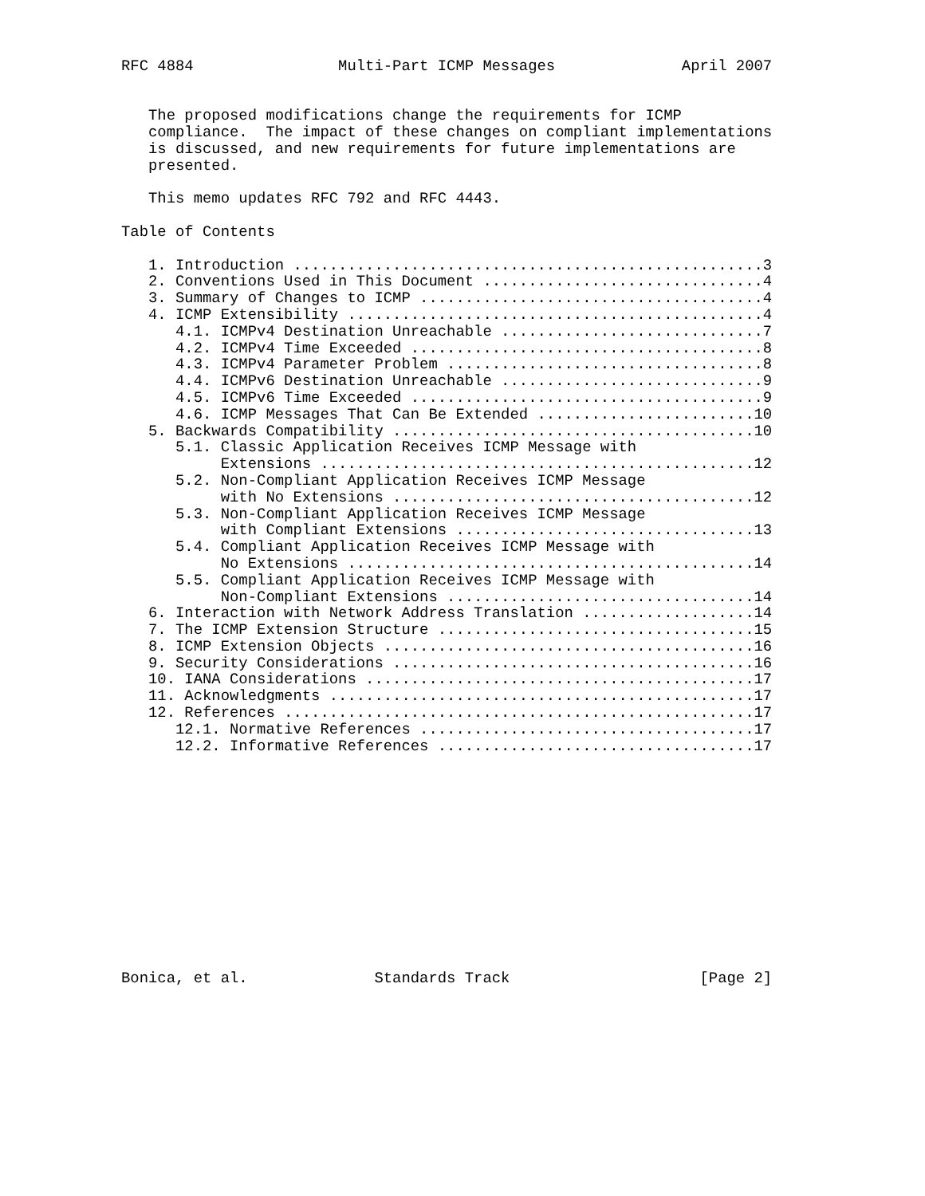RFC 4884                Multi-Part ICMP Messages              April 2007


   The proposed modifications change the requirements for ICMP
   compliance.  The impact of these changes on compliant implementations
   is discussed, and new requirements for future implementations are
   presented.

   This memo updates RFC 792 and RFC 4443.

Table of Contents

   1. Introduction ....................................................3
   2. Conventions Used in This Document ...............................4
   3. Summary of Changes to ICMP ......................................4
   4. ICMP Extensibility ..............................................4
      4.1. ICMPv4 Destination Unreachable .............................7
      4.2. ICMPv4 Time Exceeded .......................................8
      4.3. ICMPv4 Parameter Problem ...................................8
      4.4. ICMPv6 Destination Unreachable .............................9
      4.5. ICMPv6 Time Exceeded .......................................9
      4.6. ICMP Messages That Can Be Extended ........................10
   5. Backwards Compatibility ........................................10
      5.1. Classic Application Receives ICMP Message with
           Extensions ................................................12
      5.2. Non-Compliant Application Receives ICMP Message
           with No Extensions ........................................12
      5.3. Non-Compliant Application Receives ICMP Message
           with Compliant Extensions .................................13
      5.4. Compliant Application Receives ICMP Message with
           No Extensions .............................................14
      5.5. Compliant Application Receives ICMP Message with
           Non-Compliant Extensions ..................................14
   6. Interaction with Network Address Translation ...................14
   7. The ICMP Extension Structure ...................................15
   8. ICMP Extension Objects .........................................16
   9. Security Considerations ........................................16
   10. IANA Considerations ...........................................17
   11. Acknowledgments ...............................................17
   12. References ....................................................17
      12.1. Normative References .....................................17
      12.2. Informative References ...................................17













Bonica, et al.              Standards Track                     [Page 2]